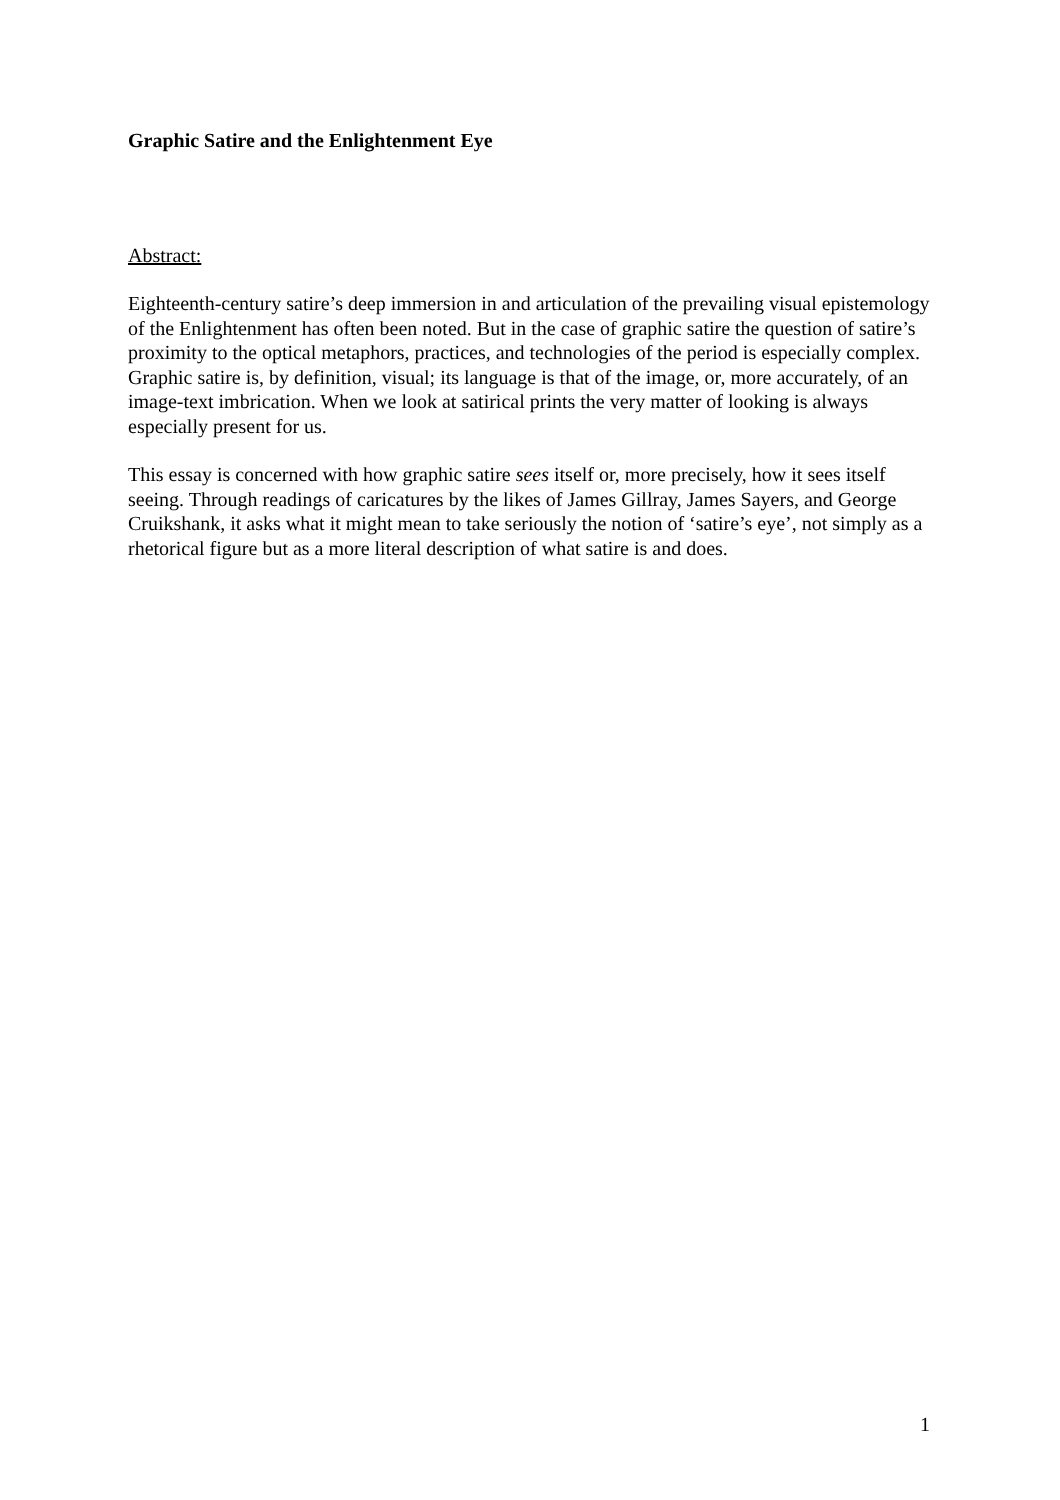Graphic Satire and the Enlightenment Eye
Abstract:
Eighteenth-century satire’s deep immersion in and articulation of the prevailing visual epistemology of the Enlightenment has often been noted. But in the case of graphic satire the question of satire’s proximity to the optical metaphors, practices, and technologies of the period is especially complex. Graphic satire is, by definition, visual; its language is that of the image, or, more accurately, of an image-text imbrication. When we look at satirical prints the very matter of looking is always especially present for us.
This essay is concerned with how graphic satire sees itself or, more precisely, how it sees itself seeing. Through readings of caricatures by the likes of James Gillray, James Sayers, and George Cruikshank, it asks what it might mean to take seriously the notion of ‘satire’s eye’, not simply as a rhetorical figure but as a more literal description of what satire is and does.
1